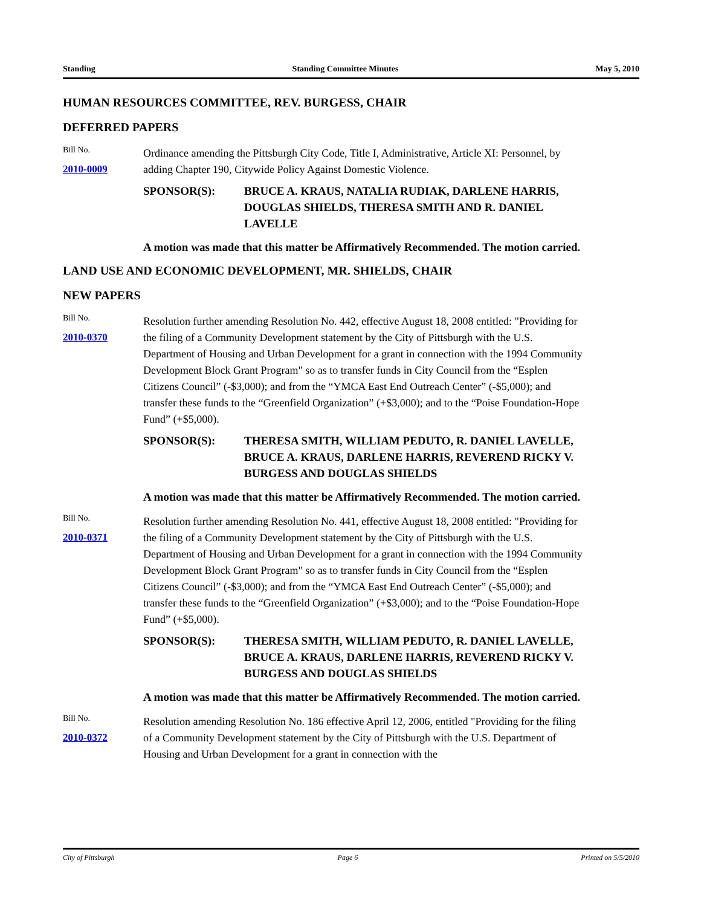Standing Standing Committee Minutes May 5, 2010
HUMAN RESOURCES COMMITTEE, REV. BURGESS, CHAIR
DEFERRED PAPERS
Bill No.
2010-0009
Ordinance amending the Pittsburgh City Code, Title I, Administrative, Article XI: Personnel, by adding Chapter 190, Citywide Policy Against Domestic Violence.
SPONSOR(S): BRUCE A. KRAUS, NATALIA RUDIAK, DARLENE HARRIS, DOUGLAS SHIELDS, THERESA SMITH AND R. DANIEL LAVELLE
A motion was made that this matter be Affirmatively Recommended. The motion carried.
LAND USE AND ECONOMIC DEVELOPMENT, MR. SHIELDS, CHAIR
NEW PAPERS
Bill No.
2010-0370
Resolution further amending Resolution No. 442, effective August 18, 2008 entitled: "Providing for the filing of a Community Development statement by the City of Pittsburgh with the U.S. Department of Housing and Urban Development for a grant in connection with the 1994 Community Development Block Grant Program" so as to transfer funds in City Council from the “Esplen Citizens Council” (-$3,000); and from the “YMCA East End Outreach Center” (-$5,000); and transfer these funds to the “Greenfield Organization” (+$3,000); and to the “Poise Foundation-Hope Fund” (+$5,000).
SPONSOR(S): THERESA SMITH, WILLIAM PEDUTO, R. DANIEL LAVELLE, BRUCE A. KRAUS, DARLENE HARRIS, REVEREND RICKY V. BURGESS AND DOUGLAS SHIELDS
A motion was made that this matter be Affirmatively Recommended. The motion carried.
Bill No.
2010-0371
Resolution further amending Resolution No. 441, effective August 18, 2008 entitled: "Providing for the filing of a Community Development statement by the City of Pittsburgh with the U.S. Department of Housing and Urban Development for a grant in connection with the 1994 Community Development Block Grant Program" so as to transfer funds in City Council from the “Esplen Citizens Council” (-$3,000); and from the “YMCA East End Outreach Center” (-$5,000); and transfer these funds to the “Greenfield Organization” (+$3,000); and to the “Poise Foundation-Hope Fund” (+$5,000).
SPONSOR(S): THERESA SMITH, WILLIAM PEDUTO, R. DANIEL LAVELLE, BRUCE A. KRAUS, DARLENE HARRIS, REVEREND RICKY V. BURGESS AND DOUGLAS SHIELDS
A motion was made that this matter be Affirmatively Recommended. The motion carried.
Bill No.
2010-0372
Resolution amending Resolution No. 186 effective April 12, 2006, entitled "Providing for the filing of a Community Development statement by the City of Pittsburgh with the U.S. Department of Housing and Urban Development for a grant in connection with the
City of Pittsburgh Page 6 Printed on 5/5/2010